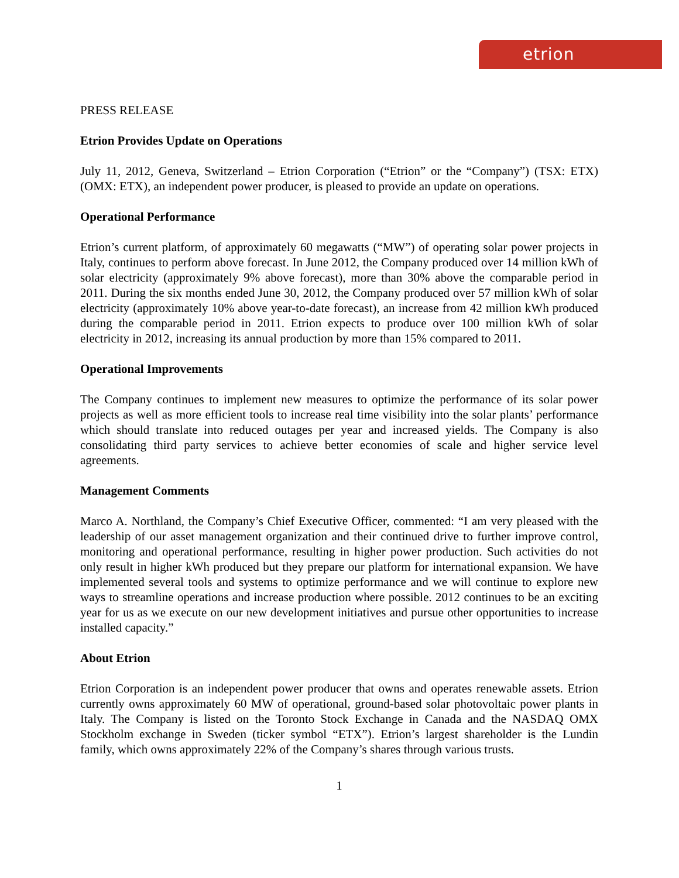etrion
PRESS RELEASE
Etrion Provides Update on Operations
July 11, 2012, Geneva, Switzerland – Etrion Corporation (“Etrion” or the “Company”) (TSX: ETX) (OMX: ETX), an independent power producer, is pleased to provide an update on operations.
Operational Performance
Etrion’s current platform, of approximately 60 megawatts (“MW”) of operating solar power projects in Italy, continues to perform above forecast. In June 2012, the Company produced over 14 million kWh of solar electricity (approximately 9% above forecast), more than 30% above the comparable period in 2011. During the six months ended June 30, 2012, the Company produced over 57 million kWh of solar electricity (approximately 10% above year-to-date forecast), an increase from 42 million kWh produced during the comparable period in 2011. Etrion expects to produce over 100 million kWh of solar electricity in 2012, increasing its annual production by more than 15% compared to 2011.
Operational Improvements
The Company continues to implement new measures to optimize the performance of its solar power projects as well as more efficient tools to increase real time visibility into the solar plants’ performance which should translate into reduced outages per year and increased yields. The Company is also consolidating third party services to achieve better economies of scale and higher service level agreements.
Management Comments
Marco A. Northland, the Company’s Chief Executive Officer, commented: “I am very pleased with the leadership of our asset management organization and their continued drive to further improve control, monitoring and operational performance, resulting in higher power production. Such activities do not only result in higher kWh produced but they prepare our platform for international expansion. We have implemented several tools and systems to optimize performance and we will continue to explore new ways to streamline operations and increase production where possible. 2012 continues to be an exciting year for us as we execute on our new development initiatives and pursue other opportunities to increase installed capacity.”
About Etrion
Etrion Corporation is an independent power producer that owns and operates renewable assets. Etrion currently owns approximately 60 MW of operational, ground-based solar photovoltaic power plants in Italy. The Company is listed on the Toronto Stock Exchange in Canada and the NASDAQ OMX Stockholm exchange in Sweden (ticker symbol “ETX”). Etrion’s largest shareholder is the Lundin family, which owns approximately 22% of the Company’s shares through various trusts.
1